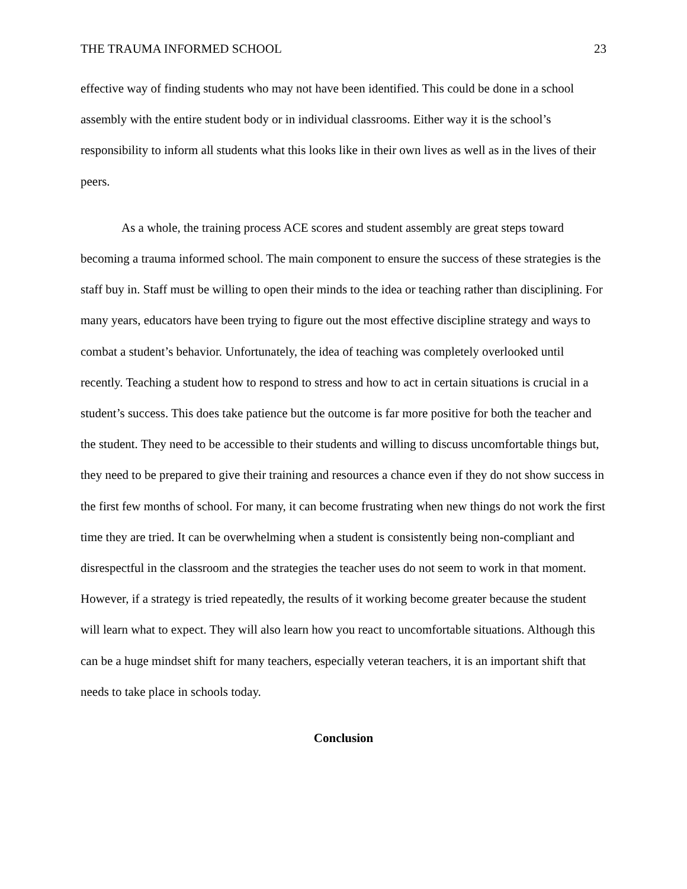THE TRAUMA INFORMED SCHOOL 23
effective way of finding students who may not have been identified. This could be done in a school assembly with the entire student body or in individual classrooms. Either way it is the school’s responsibility to inform all students what this looks like in their own lives as well as in the lives of their peers.
As a whole, the training process ACE scores and student assembly are great steps toward becoming a trauma informed school. The main component to ensure the success of these strategies is the staff buy in. Staff must be willing to open their minds to the idea or teaching rather than disciplining. For many years, educators have been trying to figure out the most effective discipline strategy and ways to combat a student’s behavior. Unfortunately, the idea of teaching was completely overlooked until recently. Teaching a student how to respond to stress and how to act in certain situations is crucial in a student’s success. This does take patience but the outcome is far more positive for both the teacher and the student. They need to be accessible to their students and willing to discuss uncomfortable things but, they need to be prepared to give their training and resources a chance even if they do not show success in the first few months of school. For many, it can become frustrating when new things do not work the first time they are tried. It can be overwhelming when a student is consistently being non-compliant and disrespectful in the classroom and the strategies the teacher uses do not seem to work in that moment. However, if a strategy is tried repeatedly, the results of it working become greater because the student will learn what to expect. They will also learn how you react to uncomfortable situations. Although this can be a huge mindset shift for many teachers, especially veteran teachers, it is an important shift that needs to take place in schools today.
Conclusion